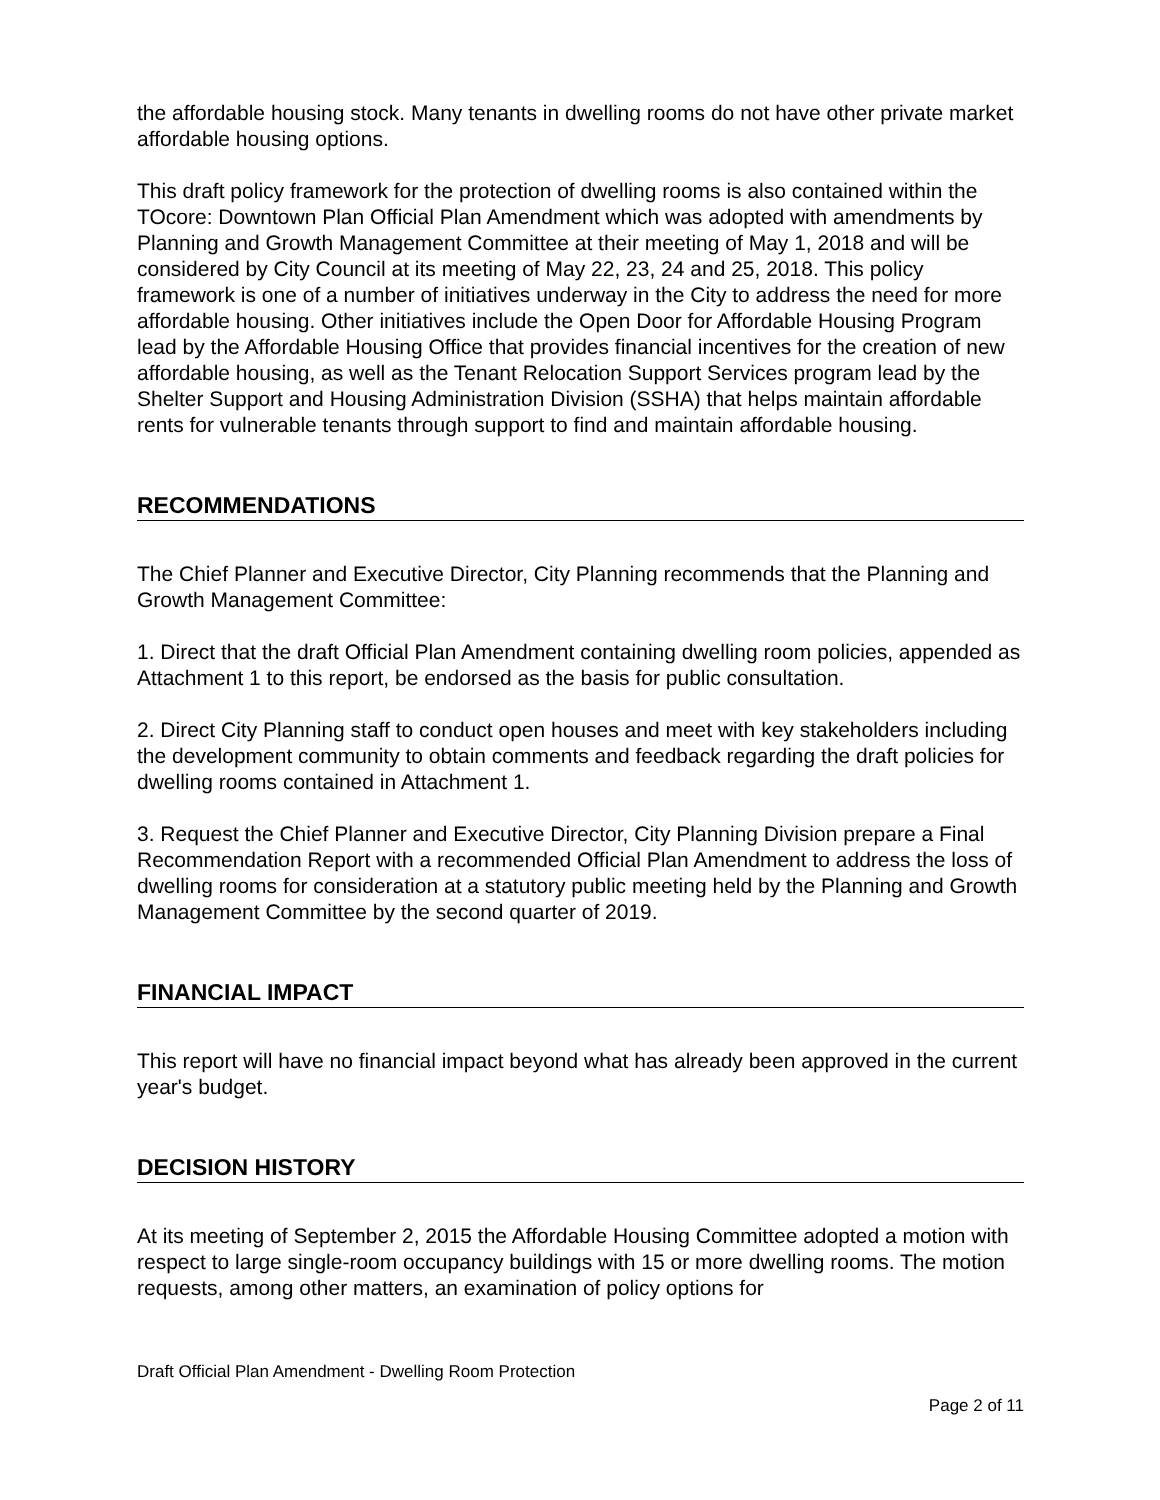the affordable housing stock. Many tenants in dwelling rooms do not have other private market affordable housing options.
This draft policy framework for the protection of dwelling rooms is also contained within the TOcore: Downtown Plan Official Plan Amendment which was adopted with amendments by Planning and Growth Management Committee at their meeting of May 1, 2018 and will be considered by City Council at its meeting of May 22, 23, 24 and 25, 2018. This policy framework is one of a number of initiatives underway in the City to address the need for more affordable housing. Other initiatives include the Open Door for Affordable Housing Program lead by the Affordable Housing Office that provides financial incentives for the creation of new affordable housing, as well as the Tenant Relocation Support Services program lead by the Shelter Support and Housing Administration Division (SSHA) that helps maintain affordable rents for vulnerable tenants through support to find and maintain affordable housing.
RECOMMENDATIONS
The Chief Planner and Executive Director, City Planning recommends that the Planning and Growth Management Committee:
1. Direct that the draft Official Plan Amendment containing dwelling room policies, appended as Attachment 1 to this report, be endorsed as the basis for public consultation.
2. Direct City Planning staff to conduct open houses and meet with key stakeholders including the development community to obtain comments and feedback regarding the draft policies for dwelling rooms contained in Attachment 1.
3. Request the Chief Planner and Executive Director, City Planning Division prepare a Final Recommendation Report with a recommended Official Plan Amendment to address the loss of dwelling rooms for consideration at a statutory public meeting held by the Planning and Growth Management Committee by the second quarter of 2019.
FINANCIAL IMPACT
This report will have no financial impact beyond what has already been approved in the current year's budget.
DECISION HISTORY
At its meeting of September 2, 2015 the Affordable Housing Committee adopted a motion with respect to large single-room occupancy buildings with 15 or more dwelling rooms. The motion requests, among other matters, an examination of policy options for
Draft Official Plan Amendment - Dwelling Room Protection
Page 2 of 11